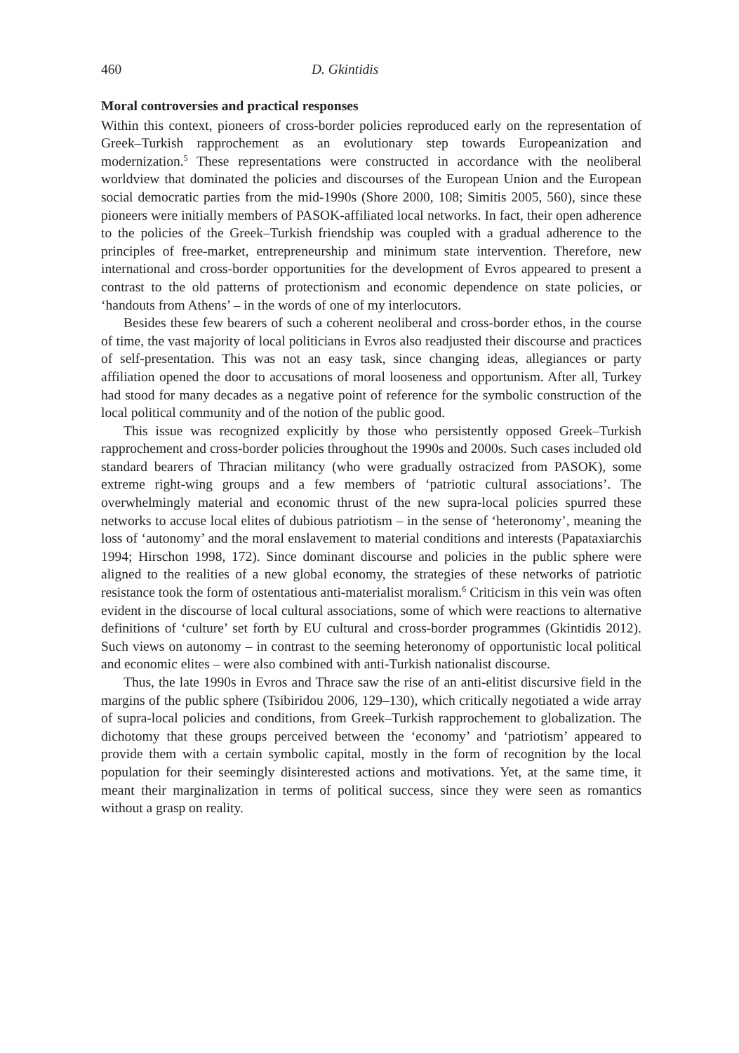460 D. Gkintidis
Moral controversies and practical responses
Within this context, pioneers of cross-border policies reproduced early on the representation of Greek–Turkish rapprochement as an evolutionary step towards Europeanization and modernization.<sup>5</sup> These representations were constructed in accordance with the neoliberal worldview that dominated the policies and discourses of the European Union and the European social democratic parties from the mid-1990s (Shore 2000, 108; Simitis 2005, 560), since these pioneers were initially members of PASOK-affiliated local networks. In fact, their open adherence to the policies of the Greek–Turkish friendship was coupled with a gradual adherence to the principles of free-market, entrepreneurship and minimum state intervention. Therefore, new international and cross-border opportunities for the development of Evros appeared to present a contrast to the old patterns of protectionism and economic dependence on state policies, or ‘handouts from Athens’ – in the words of one of my interlocutors.
Besides these few bearers of such a coherent neoliberal and cross-border ethos, in the course of time, the vast majority of local politicians in Evros also readjusted their discourse and practices of self-presentation. This was not an easy task, since changing ideas, allegiances or party affiliation opened the door to accusations of moral looseness and opportunism. After all, Turkey had stood for many decades as a negative point of reference for the symbolic construction of the local political community and of the notion of the public good.
This issue was recognized explicitly by those who persistently opposed Greek–Turkish rapprochement and cross-border policies throughout the 1990s and 2000s. Such cases included old standard bearers of Thracian militancy (who were gradually ostracized from PASOK), some extreme right-wing groups and a few members of ‘patriotic cultural associations’. The overwhelmingly material and economic thrust of the new supra-local policies spurred these networks to accuse local elites of dubious patriotism – in the sense of ‘heteronomy’, meaning the loss of ‘autonomy’ and the moral enslavement to material conditions and interests (Papataxiarchis 1994; Hirschon 1998, 172). Since dominant discourse and policies in the public sphere were aligned to the realities of a new global economy, the strategies of these networks of patriotic resistance took the form of ostentatious anti-materialist moralism.<sup>6</sup> Criticism in this vein was often evident in the discourse of local cultural associations, some of which were reactions to alternative definitions of ‘culture’ set forth by EU cultural and cross-border programmes (Gkintidis 2012). Such views on autonomy – in contrast to the seeming heteronomy of opportunistic local political and economic elites – were also combined with anti-Turkish nationalist discourse.
Thus, the late 1990s in Evros and Thrace saw the rise of an anti-elitist discursive field in the margins of the public sphere (Tsibiridou 2006, 129–130), which critically negotiated a wide array of supra-local policies and conditions, from Greek–Turkish rapprochement to globalization. The dichotomy that these groups perceived between the ‘economy’ and ‘patriotism’ appeared to provide them with a certain symbolic capital, mostly in the form of recognition by the local population for their seemingly disinterested actions and motivations. Yet, at the same time, it meant their marginalization in terms of political success, since they were seen as romantics without a grasp on reality.